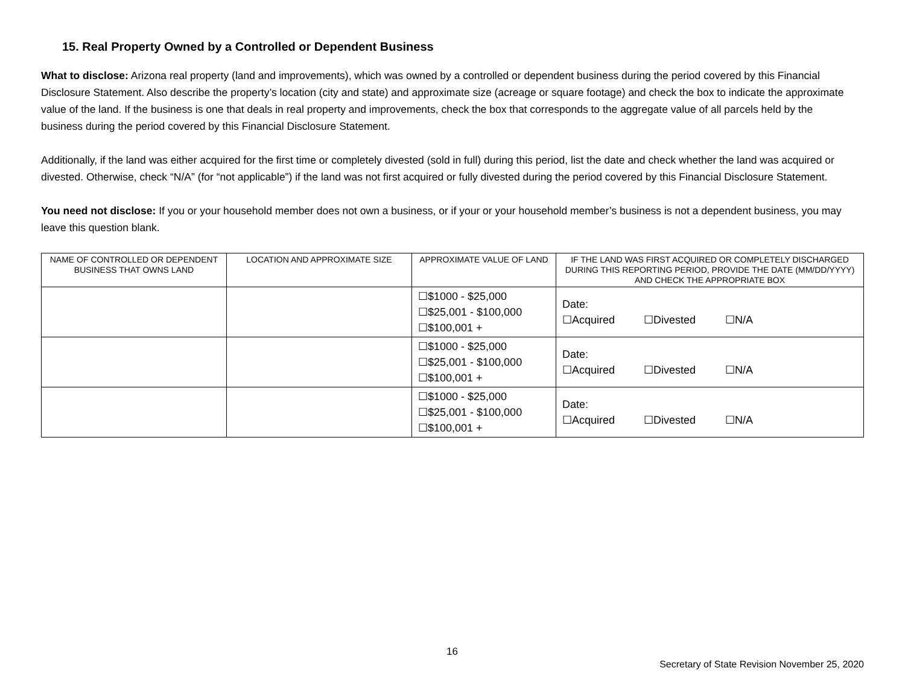15. Real Property Owned by a Controlled or Dependent Business
What to disclose: Arizona real property (land and improvements), which was owned by a controlled or dependent business during the period covered by this Financial Disclosure Statement. Also describe the property’s location (city and state) and approximate size (acreage or square footage) and check the box to indicate the approximate value of the land. If the business is one that deals in real property and improvements, check the box that corresponds to the aggregate value of all parcels held by the business during the period covered by this Financial Disclosure Statement.
Additionally, if the land was either acquired for the first time or completely divested (sold in full) during this period, list the date and check whether the land was acquired or divested. Otherwise, check “N/A” (for “not applicable”) if the land was not first acquired or fully divested during the period covered by this Financial Disclosure Statement.
You need not disclose: If you or your household member does not own a business, or if your or your household member’s business is not a dependent business, you may leave this question blank.
| NAME OF CONTROLLED OR DEPENDENT BUSINESS THAT OWNS LAND | LOCATION AND APPROXIMATE SIZE | APPROXIMATE VALUE OF LAND | IF THE LAND WAS FIRST ACQUIRED OR COMPLETELY DISCHARGED DURING THIS REPORTING PERIOD, PROVIDE THE DATE (MM/DD/YYYY) AND CHECK THE APPROPRIATE BOX |
| --- | --- | --- | --- |
| | | ☐$1000 - $25,000 ☐$25,001 - $100,000 ☐$100,001 + | Date: ☐Acquired ☐Divested ☐N/A |
| | | ☐$1000 - $25,000 ☐$25,001 - $100,000 ☐$100,001 + | Date: ☐Acquired ☐Divested ☐N/A |
| | | ☐$1000 - $25,000 ☐$25,001 - $100,000 ☐$100,001 + | Date: ☐Acquired ☐Divested ☐N/A |
16
Secretary of State Revision November 25, 2020